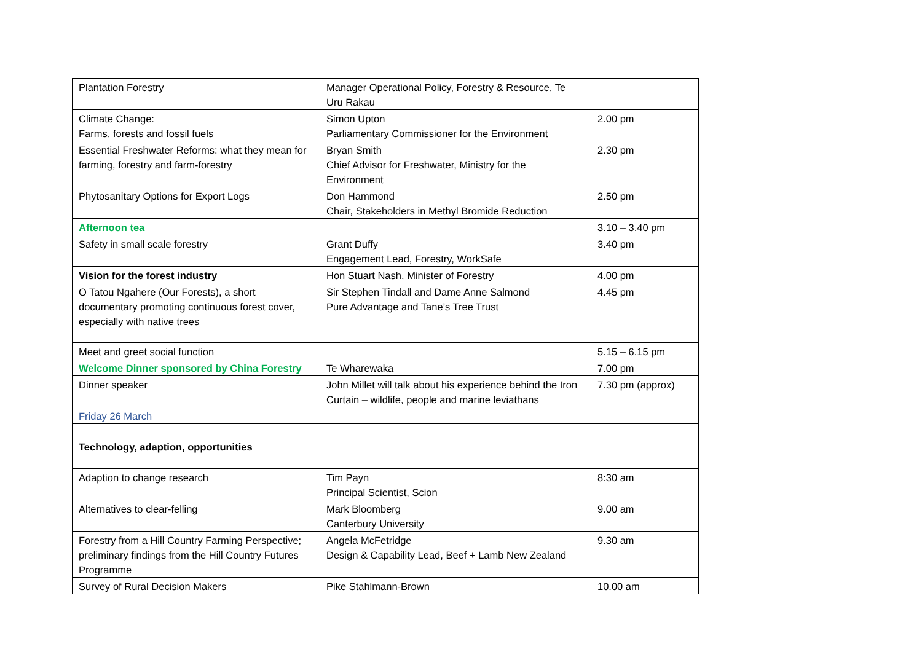| Plantation Forestry | Manager Operational Policy, Forestry & Resource, Te Uru Rakau | |
| Climate Change: Farms, forests and fossil fuels | Simon Upton Parliamentary Commissioner for the Environment | 2.00 pm |
| Essential Freshwater Reforms: what they mean for farming, forestry and farm-forestry | Bryan Smith Chief Advisor for Freshwater, Ministry for the Environment | 2.30 pm |
| Phytosanitary Options for Export Logs | Don Hammond Chair, Stakeholders in Methyl Bromide Reduction | 2.50 pm |
| Afternoon tea | | 3.10 – 3.40 pm |
| Safety in small scale forestry | Grant Duffy Engagement Lead, Forestry, WorkSafe | 3.40 pm |
| Vision for the forest industry | Hon Stuart Nash, Minister of Forestry | 4.00 pm |
| O Tatou Ngahere (Our Forests), a short documentary promoting continuous forest cover, especially with native trees | Sir Stephen Tindall and Dame Anne Salmond Pure Advantage and Tane’s Tree Trust | 4.45 pm |
| Meet and greet social function | | 5.15 – 6.15 pm |
| Welcome Dinner sponsored by China Forestry | Te Wharewaka | 7.00 pm |
| Dinner speaker | John Millet will talk about his experience behind the Iron Curtain – wildlife, people and marine leviathans | 7.30 pm (approx) |
| Friday 26 March | | |
| Technology, adaption, opportunities | | |
| Adaption to change research | Tim Payn Principal Scientist, Scion | 8:30 am |
| Alternatives to clear-felling | Mark Bloomberg Canterbury University | 9.00 am |
| Forestry from a Hill Country Farming Perspective; preliminary findings from the Hill Country Futures Programme | Angela McFetridge Design & Capability Lead, Beef + Lamb New Zealand | 9.30 am |
| Survey of Rural Decision Makers | Pike Stahlmann-Brown | 10.00 am |